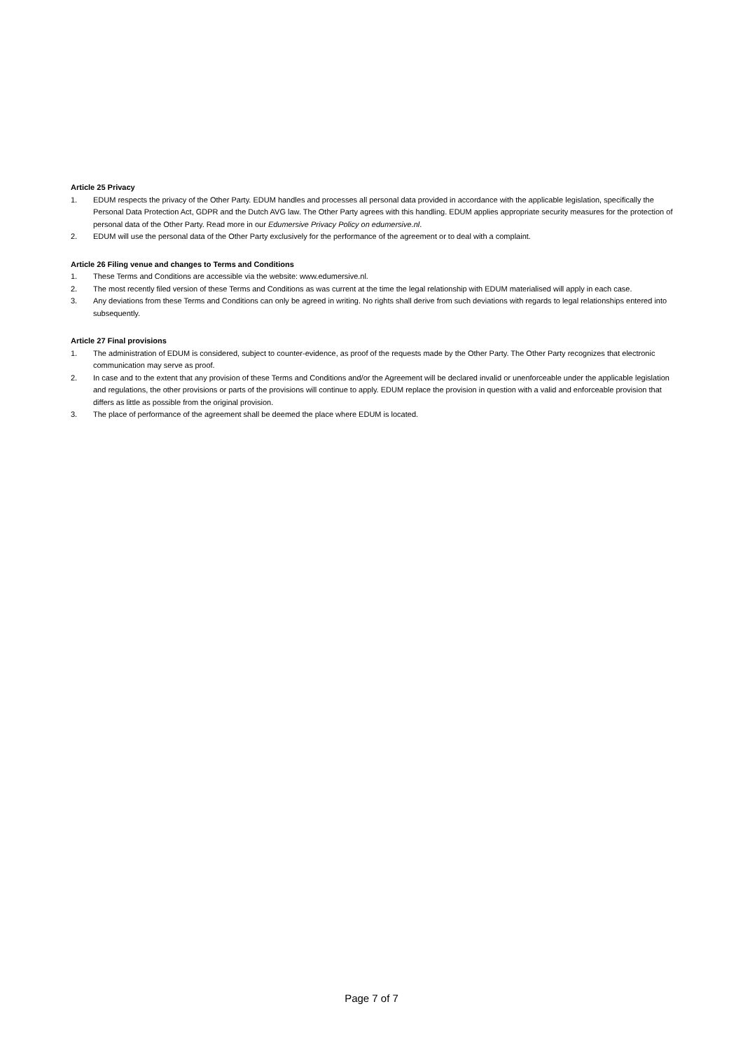Article 25 Privacy
1. EDUM respects the privacy of the Other Party. EDUM handles and processes all personal data provided in accordance with the applicable legislation, specifically the Personal Data Protection Act, GDPR and the Dutch AVG law. The Other Party agrees with this handling. EDUM applies appropriate security measures for the protection of personal data of the Other Party. Read more in our Edumersive Privacy Policy on edumersive.nl.
2. EDUM will use the personal data of the Other Party exclusively for the performance of the agreement or to deal with a complaint.
Article 26 Filing venue and changes to Terms and Conditions
1. These Terms and Conditions are accessible via the website: www.edumersive.nl.
2. The most recently filed version of these Terms and Conditions as was current at the time the legal relationship with EDUM materialised will apply in each case.
3. Any deviations from these Terms and Conditions can only be agreed in writing. No rights shall derive from such deviations with regards to legal relationships entered into subsequently.
Article 27 Final provisions
1. The administration of EDUM is considered, subject to counter-evidence, as proof of the requests made by the Other Party. The Other Party recognizes that electronic communication may serve as proof.
2. In case and to the extent that any provision of these Terms and Conditions and/or the Agreement will be declared invalid or unenforceable under the applicable legislation and regulations, the other provisions or parts of the provisions will continue to apply. EDUM replace the provision in question with a valid and enforceable provision that differs as little as possible from the original provision.
3. The place of performance of the agreement shall be deemed the place where EDUM is located.
Page 7 of 7